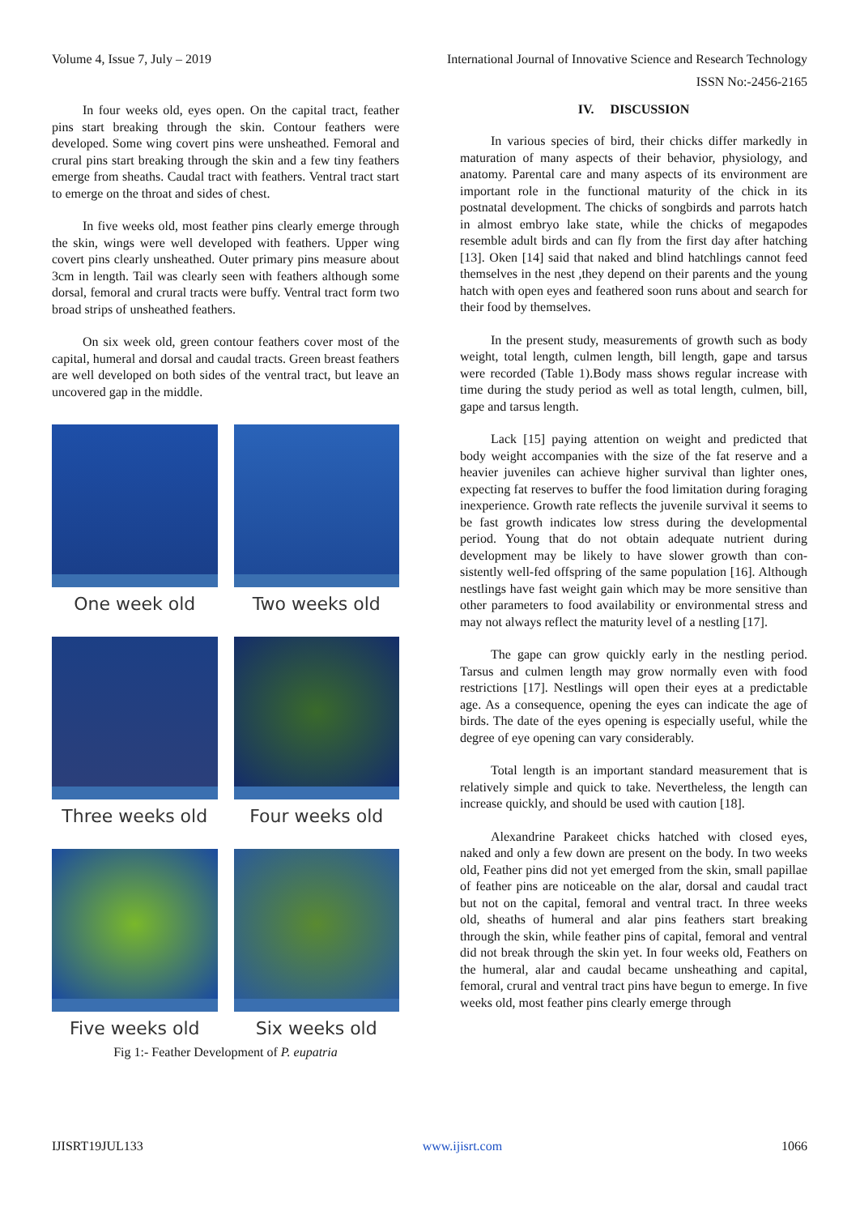Volume 4, Issue 7, July – 2019 International Journal of Innovative Science and Research Technology
ISSN No:-2456-2165
In four weeks old, eyes open. On the capital tract, feather pins start breaking through the skin. Contour feathers were developed. Some wing covert pins were unsheathed. Femoral and crural pins start breaking through the skin and a few tiny feathers emerge from sheaths. Caudal tract with feathers. Ventral tract start to emerge on the throat and sides of chest.
In five weeks old, most feather pins clearly emerge through the skin, wings were well developed with feathers. Upper wing covert pins clearly unsheathed. Outer primary pins measure about 3cm in length. Tail was clearly seen with feathers although some dorsal, femoral and crural tracts were buffy. Ventral tract form two broad strips of unsheathed feathers.
On six week old, green contour feathers cover most of the capital, humeral and dorsal and caudal tracts. Green breast feathers are well developed on both sides of the ventral tract, but leave an uncovered gap in the middle.
One week old
Two weeks old
Three weeks old
Four weeks old
Five weeks old
Six weeks old
Fig 1:- Feather Development of P. eupatria
IV. DISCUSSION
In various species of bird, their chicks differ markedly in maturation of many aspects of their behavior, physiology, and anatomy. Parental care and many aspects of its environment are important role in the functional maturity of the chick in its postnatal development. The chicks of songbirds and parrots hatch in almost embryo lake state, while the chicks of megapodes resemble adult birds and can fly from the first day after hatching [13]. Oken [14] said that naked and blind hatchlings cannot feed themselves in the nest ,they depend on their parents and the young hatch with open eyes and feathered soon runs about and search for their food by themselves.
In the present study, measurements of growth such as body weight, total length, culmen length, bill length, gape and tarsus were recorded (Table 1).Body mass shows regular increase with time during the study period as well as total length, culmen, bill, gape and tarsus length.
Lack [15] paying attention on weight and predicted that body weight accompanies with the size of the fat reserve and a heavier juveniles can achieve higher survival than lighter ones, expecting fat reserves to buffer the food limitation during foraging inexperience. Growth rate reflects the juvenile survival it seems to be fast growth indicates low stress during the developmental period. Young that do not obtain adequate nutrient during development may be likely to have slower growth than con-sistently well-fed offspring of the same population [16]. Although nestlings have fast weight gain which may be more sensitive than other parameters to food availability or environmental stress and may not always reflect the maturity level of a nestling [17].
The gape can grow quickly early in the nestling period. Tarsus and culmen length may grow normally even with food restrictions [17]. Nestlings will open their eyes at a predictable age. As a consequence, opening the eyes can indicate the age of birds. The date of the eyes opening is especially useful, while the degree of eye opening can vary considerably.
Total length is an important standard measurement that is relatively simple and quick to take. Nevertheless, the length can increase quickly, and should be used with caution [18].
Alexandrine Parakeet chicks hatched with closed eyes, naked and only a few down are present on the body. In two weeks old, Feather pins did not yet emerged from the skin, small papillae of feather pins are noticeable on the alar, dorsal and caudal tract but not on the capital, femoral and ventral tract. In three weeks old, sheaths of humeral and alar pins feathers start breaking through the skin, while feather pins of capital, femoral and ventral did not break through the skin yet. In four weeks old, Feathers on the humeral, alar and caudal became unsheathing and capital, femoral, crural and ventral tract pins have begun to emerge. In five weeks old, most feather pins clearly emerge through
IJISRT19JUL133 www.ijisrt.com 1066